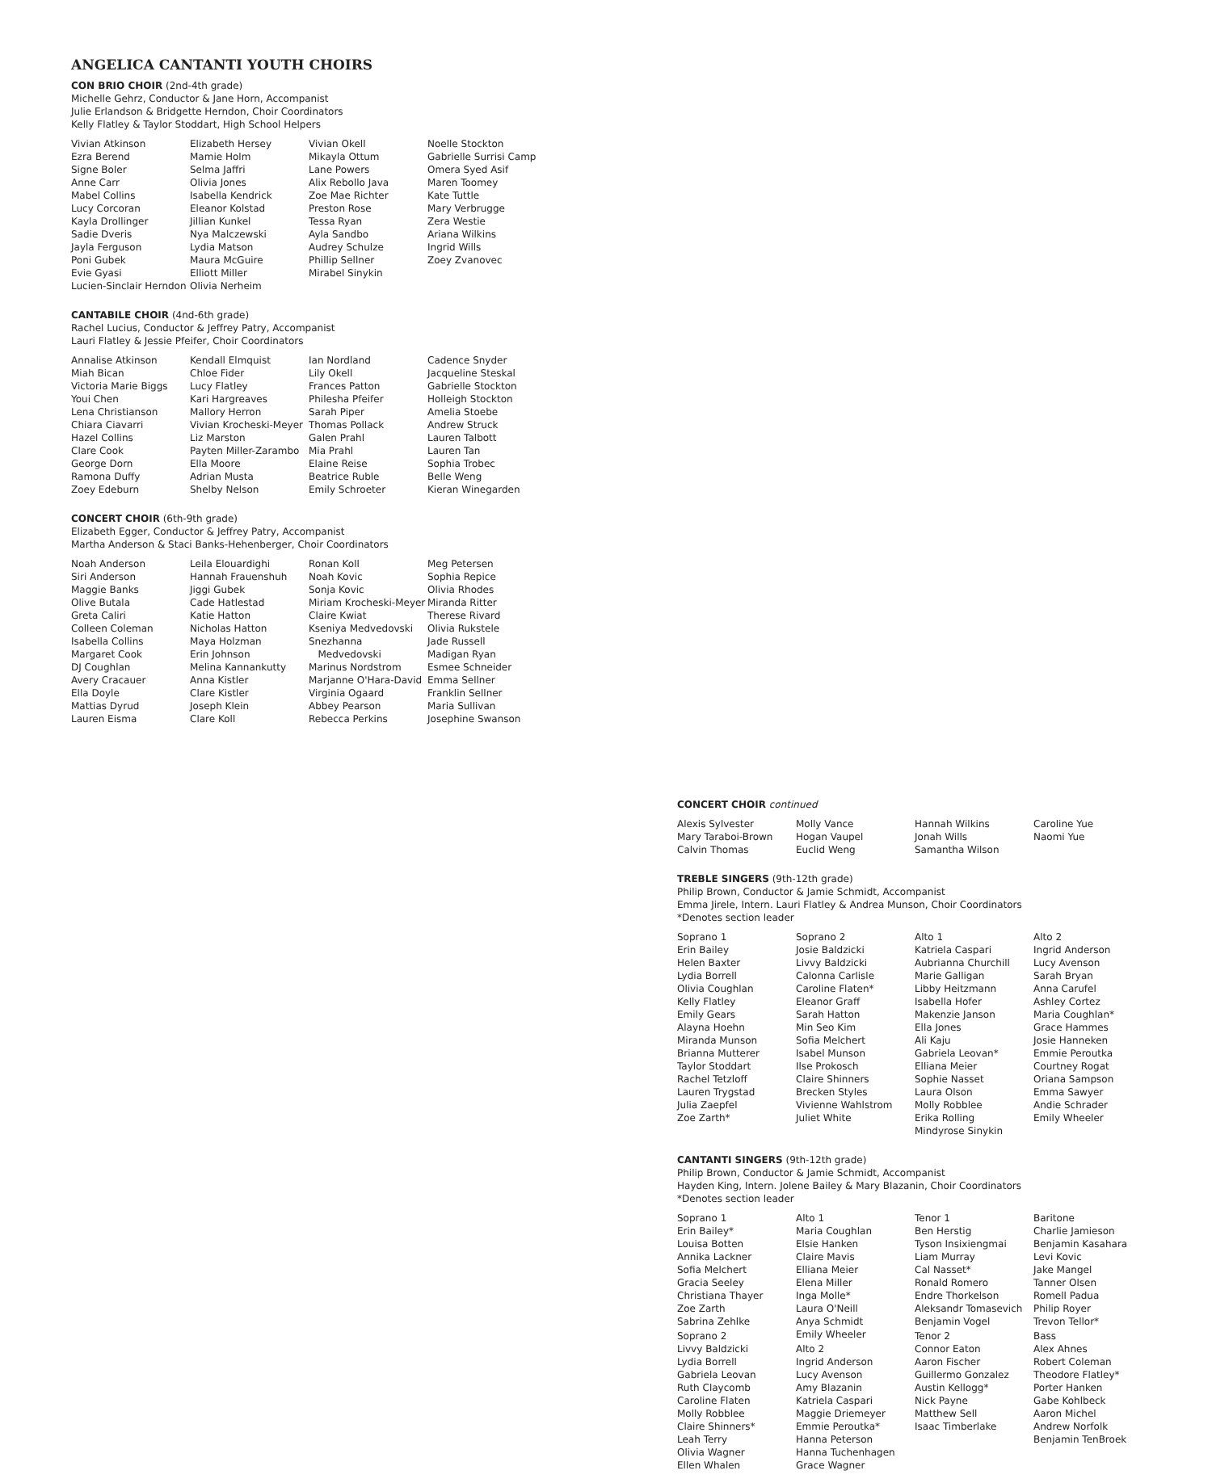ANGELICA CANTANTI YOUTH CHOIRS
CON BRIO CHOIR (2nd-4th grade)
Michelle Gehrz, Conductor & Jane Horn, Accompanist
Julie Erlandson & Bridgette Herndon, Choir Coordinators
Kelly Flatley & Taylor Stoddart, High School Helpers
Vivian Atkinson
Ezra Berend
Signe Boler
Anne Carr
Mabel Collins
Lucy Corcoran
Kayla Drollinger
Sadie Dveris
Jayla Ferguson
Poni Gubek
Evie Gyasi
Lucien-Sinclair Herndon
Elizabeth Hersey
Mamie Holm
Selma Jaffri
Olivia Jones
Isabella Kendrick
Eleanor Kolstad
Jillian Kunkel
Nya Malczewski
Lydia Matson
Maura McGuire
Elliott Miller
Olivia Nerheim
Vivian Okell
Mikayla Ottum
Lane Powers
Alix Rebollo Java
Zoe Mae Richter
Preston Rose
Tessa Ryan
Ayla Sandbo
Audrey Schulze
Phillip Sellner
Mirabel Sinykin
Noelle Stockton
Gabrielle Surrisi Camp
Omera Syed Asif
Maren Toomey
Kate Tuttle
Mary Verbrugge
Zera Westie
Ariana Wilkins
Ingrid Wills
Zoey Zvanovec
CANTABILE CHOIR (4nd-6th grade)
Rachel Lucius, Conductor & Jeffrey Patry, Accompanist
Lauri Flatley & Jessie Pfeifer, Choir Coordinators
Annalise Atkinson
Miah Bican
Victoria Marie Biggs
Youi Chen
Lena Christianson
Chiara Ciavarri
Hazel Collins
Clare Cook
George Dorn
Ramona Duffy
Zoey Edeburn
Kendall Elmquist
Chloe Fider
Lucy Flatley
Kari Hargreaves
Mallory Herron
Vivian Krocheski-Meyer
Liz Marston
Payten Miller-Zarambo
Ella Moore
Adrian Musta
Shelby Nelson
Ian Nordland
Lily Okell
Frances Patton
Philesha Pfeifer
Sarah Piper
Thomas Pollack
Galen Prahl
Mia Prahl
Elaine Reise
Beatrice Ruble
Emily Schroeter
Cadence Snyder
Jacqueline Steskal
Gabrielle Stockton
Holleigh Stockton
Amelia Stoebe
Andrew Struck
Lauren Talbott
Lauren Tan
Sophia Trobec
Belle Weng
Kieran Winegarden
CONCERT CHOIR (6th-9th grade)
Elizabeth Egger, Conductor & Jeffrey Patry, Accompanist
Martha Anderson & Staci Banks-Hehenberger, Choir Coordinators
Noah Anderson
Siri Anderson
Maggie Banks
Olive Butala
Greta Caliri
Colleen Coleman
Isabella Collins
Margaret Cook
DJ Coughlan
Avery Cracauer
Ella Doyle
Mattias Dyrud
Lauren Eisma
Leila Elouardighi
Hannah Frauenshuh
Jiggi Gubek
Cade Hatlestad
Katie Hatton
Nicholas Hatton
Maya Holzman
Erin Johnson
Melina Kannankutty
Anna Kistler
Clare Kistler
Joseph Klein
Clare Koll
Ronan Koll
Noah Kovic
Sonja Kovic
Miriam Krocheski-Meyer
Claire Kwiat
Kseniya Medvedovski
Snezhanna
Medvedovski
Marinus Nordstrom
Marjanne O'Hara-David
Virginia Ogaard
Abbey Pearson
Rebecca Perkins
Meg Petersen
Sophia Repice
Olivia Rhodes
Miranda Ritter
Therese Rivard
Olivia Rukstele
Jade Russell
Madigan Ryan
Esmee Schneider
Emma Sellner
Franklin Sellner
Maria Sullivan
Josephine Swanson
CONCERT CHOIR continued
Alexis Sylvester
Mary Taraboi-Brown
Calvin Thomas
Molly Vance
Hogan Vaupel
Euclid Weng
Hannah Wilkins
Jonah Wills
Samantha Wilson
Caroline Yue
Naomi Yue
TREBLE SINGERS (9th-12th grade)
Philip Brown, Conductor & Jamie Schmidt, Accompanist
Emma Jirele, Intern. Lauri Flatley & Andrea Munson, Choir Coordinators
*Denotes section leader
Soprano 1
Erin Bailey
Helen Baxter
Lydia Borrell
Olivia Coughlan
Kelly Flatley
Emily Gears
Alayna Hoehn
Miranda Munson
Brianna Mutterer
Taylor Stoddart
Rachel Tetzloff
Lauren Trygstad
Julia Zaepfel
Zoe Zarth*
Soprano 2
Josie Baldzicki
Livvy Baldzicki
Calonna Carlisle
Caroline Flaten*
Eleanor Graff
Sarah Hatton
Min Seo Kim
Sofia Melchert
Isabel Munson
Ilse Prokosch
Claire Shinners
Brecken Styles
Vivienne Wahlstrom
Juliet White
Alto 1
Katriela Caspari
Aubrianna Churchill
Marie Galligan
Libby Heitzmann
Isabella Hofer
Makenzie Janson
Ella Jones
Ali Kaju
Gabriela Leovan*
Elliana Meier
Sophie Nasset
Laura Olson
Molly Robblee
Erika Rolling
Mindyrose Sinykin
Alto 2
Ingrid Anderson
Lucy Avenson
Sarah Bryan
Anna Carufel
Ashley Cortez
Maria Coughlan*
Grace Hammes
Josie Hanneken
Emmie Peroutka
Courtney Rogat
Oriana Sampson
Emma Sawyer
Andie Schrader
Emily Wheeler
CANTANTI SINGERS (9th-12th grade)
Philip Brown, Conductor & Jamie Schmidt, Accompanist
Hayden King, Intern. Jolene Bailey & Mary Blazanin, Choir Coordinators
*Denotes section leader
Soprano 1
Erin Bailey*
Louisa Botten
Annika Lackner
Sofia Melchert
Gracia Seeley
Christiana Thayer
Zoe Zarth
Sabrina Zehlke
Soprano 2
Livvy Baldzicki
Lydia Borrell
Gabriela Leovan
Ruth Claycomb
Caroline Flaten
Molly Robblee
Claire Shinners*
Leah Terry
Olivia Wagner
Ellen Whalen
Alto 1
Maria Coughlan
Elsie Hanken
Claire Mavis
Elliana Meier
Elena Miller
Inga Molle*
Laura O'Neill
Anya Schmidt
Emily Wheeler
Alto 2
Ingrid Anderson
Lucy Avenson
Amy Blazanin
Katriela Caspari
Maggie Driemeyer
Emmie Peroutka*
Hanna Peterson
Hanna Tuchenhagen
Grace Wagner
Tenor 1
Ben Herstig
Tyson Insixiengmai
Liam Murray
Cal Nasset*
Ronald Romero
Endre Thorkelson
Aleksandr Tomasevich
Benjamin Vogel
Tenor 2
Connor Eaton
Aaron Fischer
Guillermo Gonzalez
Austin Kellogg*
Nick Payne
Matthew Sell
Isaac Timberlake
Baritone
Charlie Jamieson
Benjamin Kasahara
Levi Kovic
Jake Mangel
Tanner Olsen
Romell Padua
Philip Royer
Trevon Tellor*
Bass
Alex Ahnes
Robert Coleman
Theodore Flatley*
Porter Hanken
Gabe Kohlbeck
Aaron Michel
Andrew Norfolk
Benjamin TenBroek